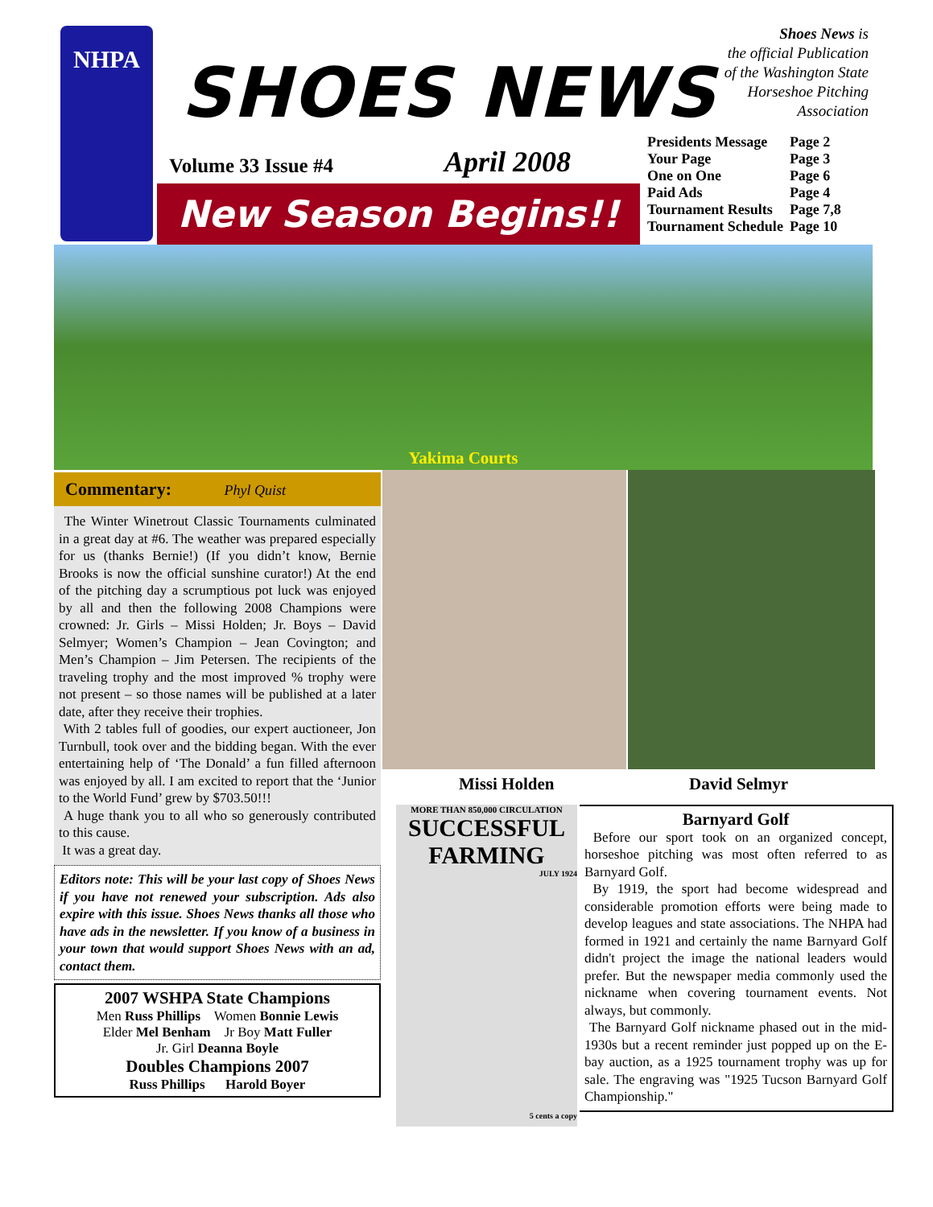NHPA
SHOES NEWS
Shoes News is
the official Publication
of the Washington State
Horseshoe Pitching
Association
Volume 33 Issue #4 April 2008
New Season Begins!!
| Presidents Message | Page 2 |
| Your Page | Page 3 |
| One on One | Page 6 |
| Paid Ads | Page 4 |
| Tournament Results | Page 7,8 |
| Tournament Schedule | Page 10 |
Yakima Courts
Commentary: Phyl Quist
The Winter Winetrout Classic Tournaments culminated in a great day at #6. The weather was prepared especially for us (thanks Bernie!) (If you didn’t know, Bernie Brooks is now the official sunshine curator!) At the end of the pitching day a scrumptious pot luck was enjoyed by all and then the following 2008 Champions were crowned: Jr. Girls – Missi Holden; Jr. Boys – David Selmyer; Women’s Champion – Jean Covington; and Men’s Champion – Jim Petersen. The recipients of the traveling trophy and the most improved % trophy were not present – so those names will be published at a later date, after they receive their trophies.
With 2 tables full of goodies, our expert auctioneer, Jon Turnbull, took over and the bidding began. With the ever entertaining help of ‘The Donald’ a fun filled afternoon was enjoyed by all. I am excited to report that the ‘Junior to the World Fund’ grew by $703.50!!!
A huge thank you to all who so generously contributed to this cause.
It was a great day.
Editors note: This will be your last copy of Shoes News if you have not renewed your subscription. Ads also expire with this issue. Shoes News thanks all those who have ads in the newsletter. If you know of a business in your town that would support Shoes News with an ad, contact them.
2007 WSHPA State Champions
Men Russ Phillips Women Bonnie Lewis
Elder Mel Benham Jr Boy Matt Fuller
Jr. Girl Deanna Boyle
Doubles Champions 2007
Russ Phillips Harold Boyer
Missi Holden David Selmyr
MORE THAN 850,000 CIRCULATION
SUCCESSFUL FARMING
JULY 1924
5 cents a copy
Barnyard Golf
Before our sport took on an organized concept, horseshoe pitching was most often referred to as Barnyard Golf.
By 1919, the sport had become widespread and considerable promotion efforts were being made to develop leagues and state associations. The NHPA had formed in 1921 and certainly the name Barnyard Golf didn't project the image the national leaders would prefer. But the newspaper media commonly used the nickname when covering tournament events. Not always, but commonly.
The Barnyard Golf nickname phased out in the mid-1930s but a recent reminder just popped up on the E-bay auction, as a 1925 tournament trophy was up for sale. The engraving was "1925 Tucson Barnyard Golf Championship."